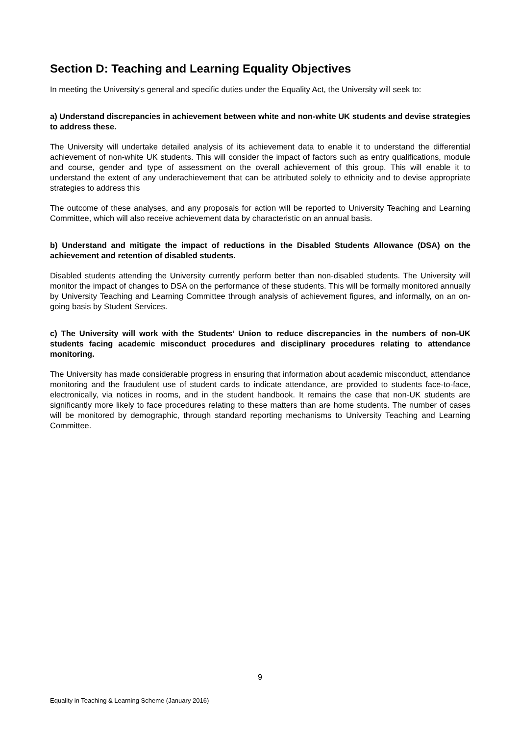Section D: Teaching and Learning Equality Objectives
In meeting the University’s general and specific duties under the Equality Act, the University will seek to:
a) Understand discrepancies in achievement between white and non-white UK students and devise strategies to address these.
The University will undertake detailed analysis of its achievement data to enable it to understand the differential achievement of non-white UK students. This will consider the impact of factors such as entry qualifications, module and course, gender and type of assessment on the overall achievement of this group. This will enable it to understand the extent of any underachievement that can be attributed solely to ethnicity and to devise appropriate strategies to address this
The outcome of these analyses, and any proposals for action will be reported to University Teaching and Learning Committee, which will also receive achievement data by characteristic on an annual basis.
b) Understand and mitigate the impact of reductions in the Disabled Students Allowance (DSA) on the achievement and retention of disabled students.
Disabled students attending the University currently perform better than non-disabled students. The University will monitor the impact of changes to DSA on the performance of these students. This will be formally monitored annually by University Teaching and Learning Committee through analysis of achievement figures, and informally, on an on-going basis by Student Services.
c) The University will work with the Students’ Union to reduce discrepancies in the numbers of non-UK students facing academic misconduct procedures and disciplinary procedures relating to attendance monitoring.
The University has made considerable progress in ensuring that information about academic misconduct, attendance monitoring and the fraudulent use of student cards to indicate attendance, are provided to students face-to-face, electronically, via notices in rooms, and in the student handbook. It remains the case that non-UK students are significantly more likely to face procedures relating to these matters than are home students. The number of cases will be monitored by demographic, through standard reporting mechanisms to University Teaching and Learning Committee.
9
Equality in Teaching & Learning Scheme (January 2016)